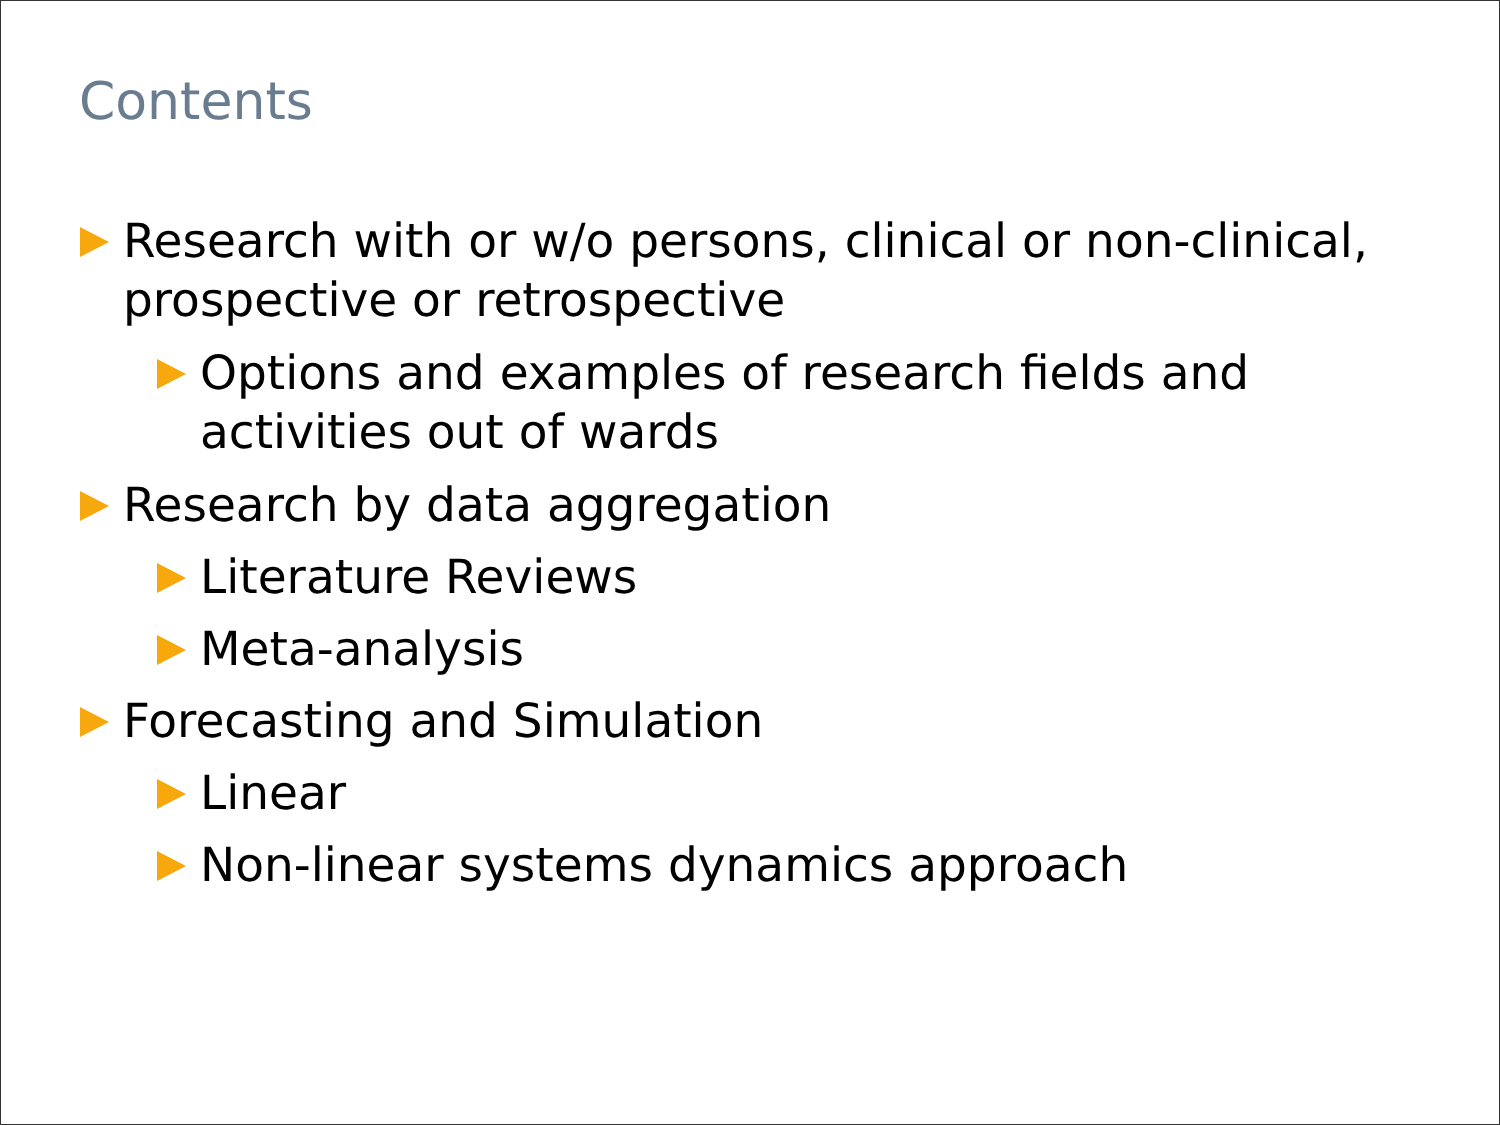Contents
Research with or w/o persons, clinical or non-clinical, prospective or retrospective
Options and examples of research fields and activities out of wards
Research by data aggregation
Literature Reviews
Meta-analysis
Forecasting and Simulation
Linear
Non-linear systems dynamics approach